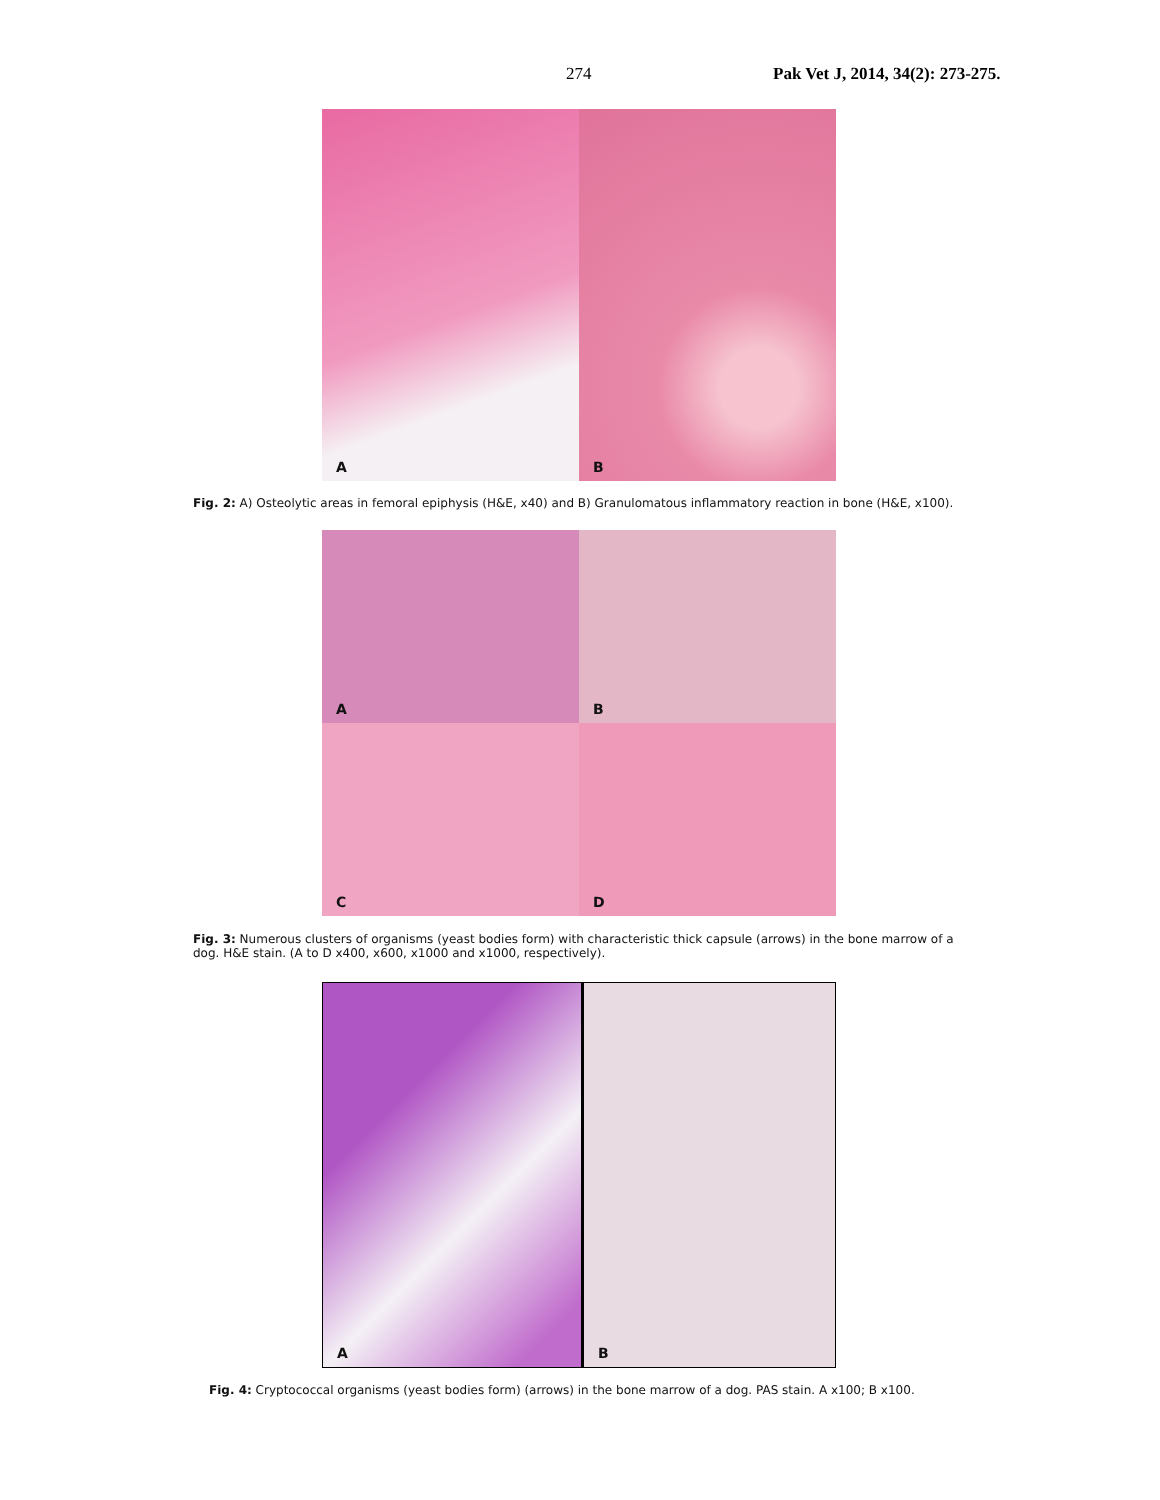274 Pak Vet J, 2014, 34(2): 273-275.
A
B
Fig. 2: A) Osteolytic areas in femoral epiphysis (H&E, x40) and B) Granulomatous inflammatory reaction in bone (H&E, x100).
A
B
C
D
Fig. 3: Numerous clusters of organisms (yeast bodies form) with characteristic thick capsule (arrows) in the bone marrow of a dog. H&E stain. (A to D x400, x600, x1000 and x1000, respectively).
A
B
Fig. 4: Cryptococcal organisms (yeast bodies form) (arrows) in the bone marrow of a dog. PAS stain. A x100; B x100.